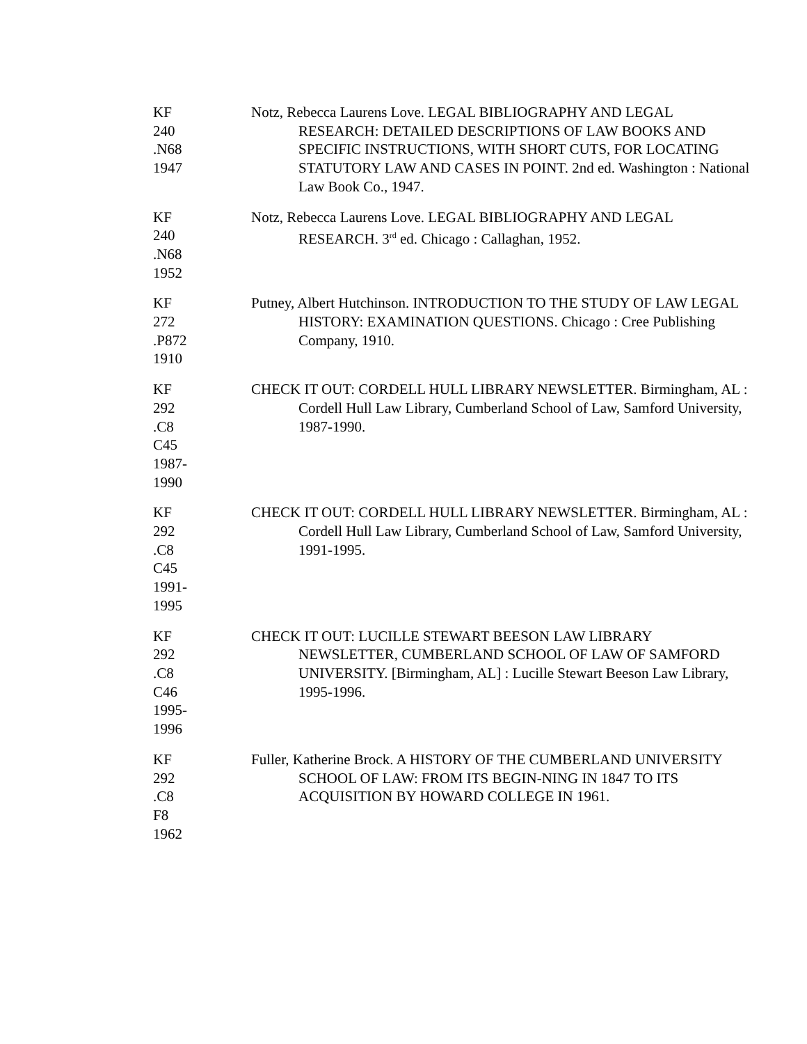KF
240
.N68
1947
Notz, Rebecca Laurens Love. LEGAL BIBLIOGRAPHY AND LEGAL RESEARCH: DETAILED DESCRIPTIONS OF LAW BOOKS AND SPECIFIC INSTRUCTIONS, WITH SHORT CUTS, FOR LOCATING STATUTORY LAW AND CASES IN POINT. 2nd ed. Washington : National Law Book Co., 1947.
KF
240
.N68
1952
Notz, Rebecca Laurens Love. LEGAL BIBLIOGRAPHY AND LEGAL RESEARCH. 3<sup>rd</sup> ed. Chicago : Callaghan, 1952.
KF
272
.P872
1910
Putney, Albert Hutchinson. INTRODUCTION TO THE STUDY OF LAW LEGAL HISTORY: EXAMINATION QUESTIONS. Chicago : Cree Publishing Company, 1910.
KF
292
.C8
C45
1987-
1990
CHECK IT OUT: CORDELL HULL LIBRARY NEWSLETTER. Birmingham, AL : Cordell Hull Law Library, Cumberland School of Law, Samford University, 1987-1990.
KF
292
.C8
C45
1991-
1995
CHECK IT OUT: CORDELL HULL LIBRARY NEWSLETTER. Birmingham, AL : Cordell Hull Law Library, Cumberland School of Law, Samford University, 1991-1995.
KF
292
.C8
C46
1995-
1996
CHECK IT OUT: LUCILLE STEWART BEESON LAW LIBRARY NEWSLETTER, CUMBERLAND SCHOOL OF LAW OF SAMFORD UNIVERSITY. [Birmingham, AL] : Lucille Stewart Beeson Law Library, 1995-1996.
KF
292
.C8
F8
1962
Fuller, Katherine Brock. A HISTORY OF THE CUMBERLAND UNIVERSITY SCHOOL OF LAW: FROM ITS BEGIN-NING IN 1847 TO ITS ACQUISITION BY HOWARD COLLEGE IN 1961.